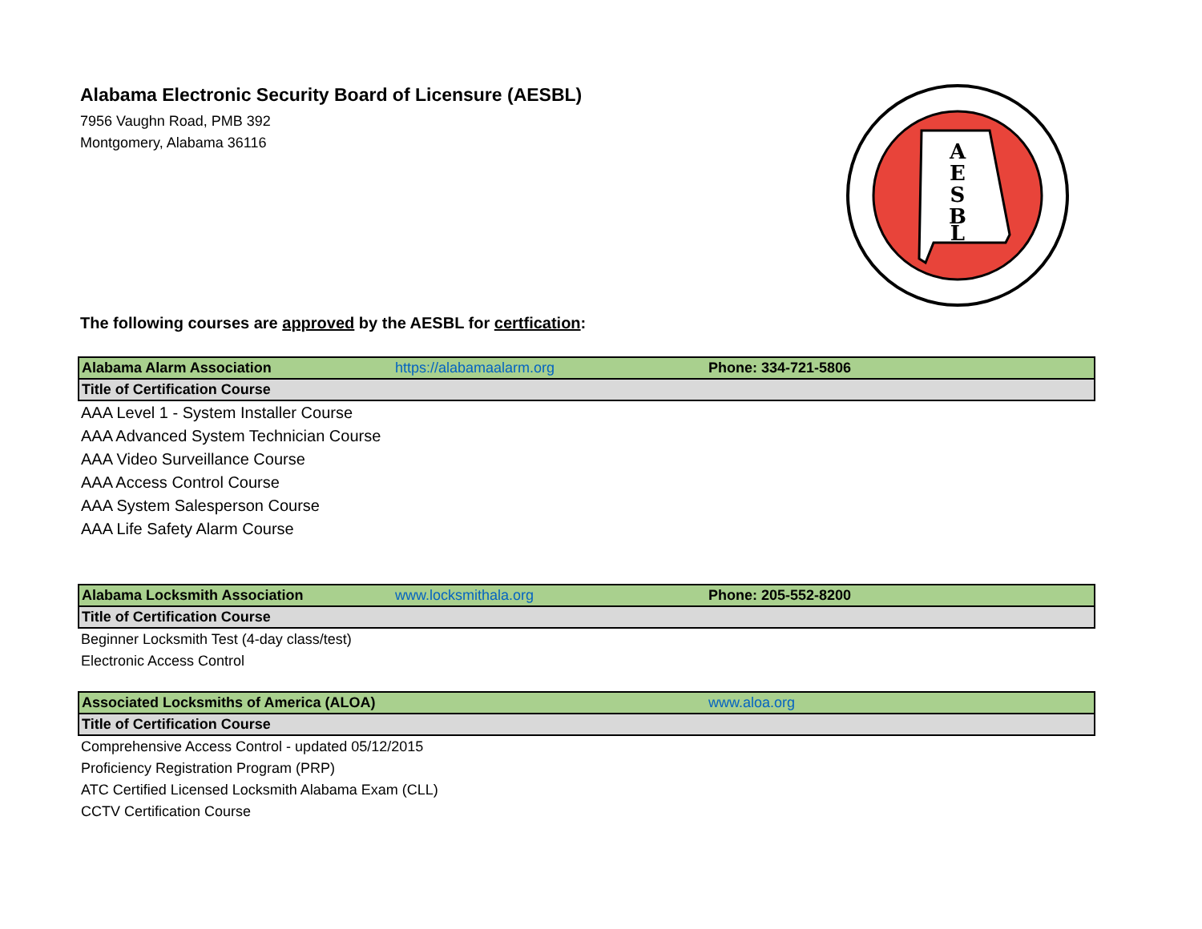Alabama Electronic Security Board of Licensure (AESBL)
7956 Vaughn Road, PMB 392
Montgomery, Alabama 36116
A
E
S
B
L
The following courses are approved by the AESBL for certfication:
| Alabama Alarm Association | https://alabamaalarm.org | Phone: 334-721-5806 |
| Title of Certification Course | | |
| AAA Level 1 - System Installer Course | | |
| AAA Advanced System Technician Course | | |
| AAA Video Surveillance Course | | |
| AAA Access Control Course | | |
| AAA System Salesperson Course | | |
| AAA Life Safety Alarm Course | | |
| Alabama Locksmith Association | www.locksmithala.org | Phone: 205-552-8200 |
| Title of Certification Course | | |
| Beginner Locksmith Test (4-day class/test) | | |
| Electronic Access Control | | |
| Associated Locksmiths of America (ALOA) | | www.aloa.org |
| Title of Certification Course | | |
| Comprehensive Access Control - updated 05/12/2015 | | |
| Proficiency Registration Program (PRP) | | |
| ATC Certified Licensed Locksmith Alabama Exam (CLL) | | |
| CCTV Certification Course | | |